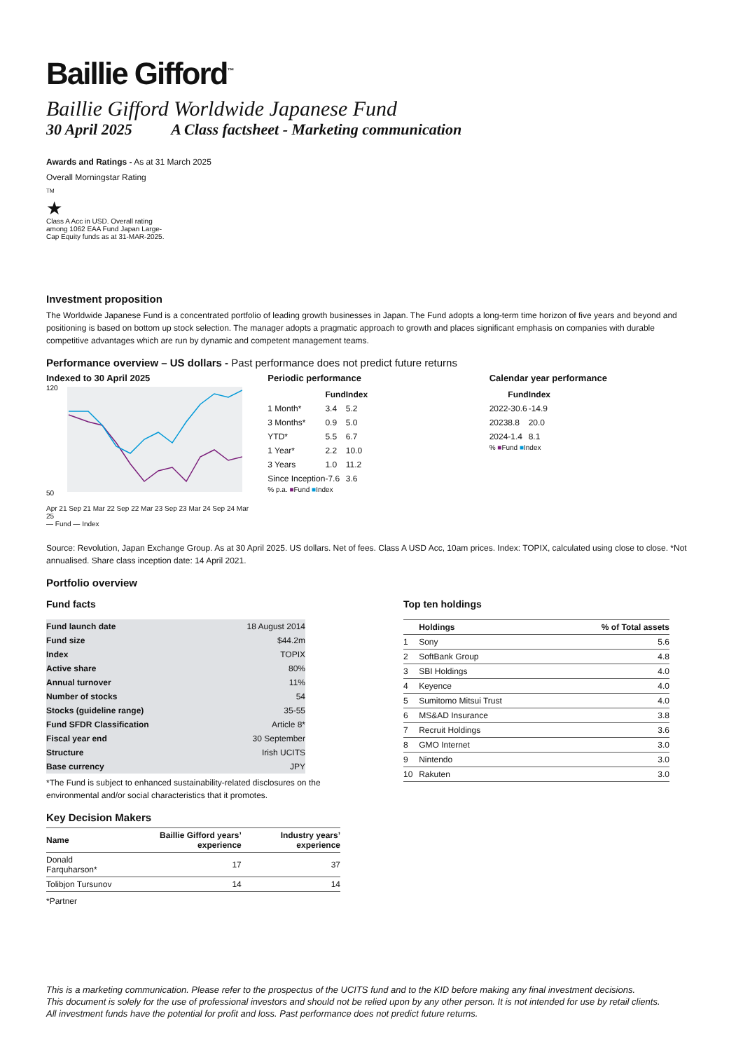Baillie Gifford<sup>™</sup>
Baillie Gifford Worldwide Japanese Fund
30 April 2025 A Class factsheet - Marketing communication
Awards and Ratings - As at 31 March 2025
Overall Morningstar Rating
TM
★
Class A Acc in USD. Overall rating among 1062 EAA Fund Japan Large-Cap Equity funds as at 31-MAR-2025.
Investment proposition
The Worldwide Japanese Fund is a concentrated portfolio of leading growth businesses in Japan. The Fund adopts a long-term time horizon of five years and beyond and positioning is based on bottom up stock selection. The manager adopts a pragmatic approach to growth and places significant emphasis on companies with durable competitive advantages which are run by dynamic and competent management teams.
Performance overview – US dollars - Past performance does not predict future returns
Indexed to 30 April 2025
120
50
Apr 21 Sep 21 Mar 22 Sep 22 Mar 23 Sep 23 Mar 24 Sep 24 Mar 25
— Fund — Index
Periodic performance
| | Fund | Index |
| --- | --- | --- |
| 1 Month* | 3.4 | 5.2 |
| 3 Months* | 0.9 | 5.0 |
| YTD* | 5.5 | 6.7 |
| 1 Year* | 2.2 | 10.0 |
| 3 Years | 1.0 | 11.2 |
| Since Inception | -7.6 | 3.6 |
% p.a. ■Fund ■Index
Calendar year performance
| | Fund | Index |
| --- | --- | --- |
| 2022 | -30.6 | -14.9 |
| 2023 | 8.8 | 20.0 |
| 2024 | -1.4 | 8.1 |
% ■Fund ■Index
Source: Revolution, Japan Exchange Group. As at 30 April 2025. US dollars. Net of fees. Class A USD Acc, 10am prices. Index: TOPIX, calculated using close to close. *Not annualised. Share class inception date: 14 April 2021.
Portfolio overview
Fund facts
| Fund launch date | 18 August 2014 |
| Fund size | $44.2m |
| Index | TOPIX |
| Active share | 80% |
| Annual turnover | 11% |
| Number of stocks | 54 |
| Stocks (guideline range) | 35-55 |
| Fund SFDR Classification | Article 8* |
| Fiscal year end | 30 September |
| Structure | Irish UCITS |
| Base currency | JPY |
*The Fund is subject to enhanced sustainability-related disclosures on the environmental and/or social characteristics that it promotes.
Key Decision Makers
| Name | Baillie Gifford years’ experience | Industry years’ experience |
| --- | --- | --- |
| Donald Farquharson* | 17 | 37 |
| Tolibjon Tursunov | 14 | 14 |
*Partner
Top ten holdings
| | Holdings | % of Total assets |
| --- | --- | --- |
| 1 | Sony | 5.6 |
| 2 | SoftBank Group | 4.8 |
| 3 | SBI Holdings | 4.0 |
| 4 | Keyence | 4.0 |
| 5 | Sumitomo Mitsui Trust | 4.0 |
| 6 | MS&AD Insurance | 3.8 |
| 7 | Recruit Holdings | 3.6 |
| 8 | GMO Internet | 3.0 |
| 9 | Nintendo | 3.0 |
| 10 | Rakuten | 3.0 |
This is a marketing communication. Please refer to the prospectus of the UCITS fund and to the KID before making any final investment decisions.
This document is solely for the use of professional investors and should not be relied upon by any other person. It is not intended for use by retail clients.
All investment funds have the potential for profit and loss. Past performance does not predict future returns.